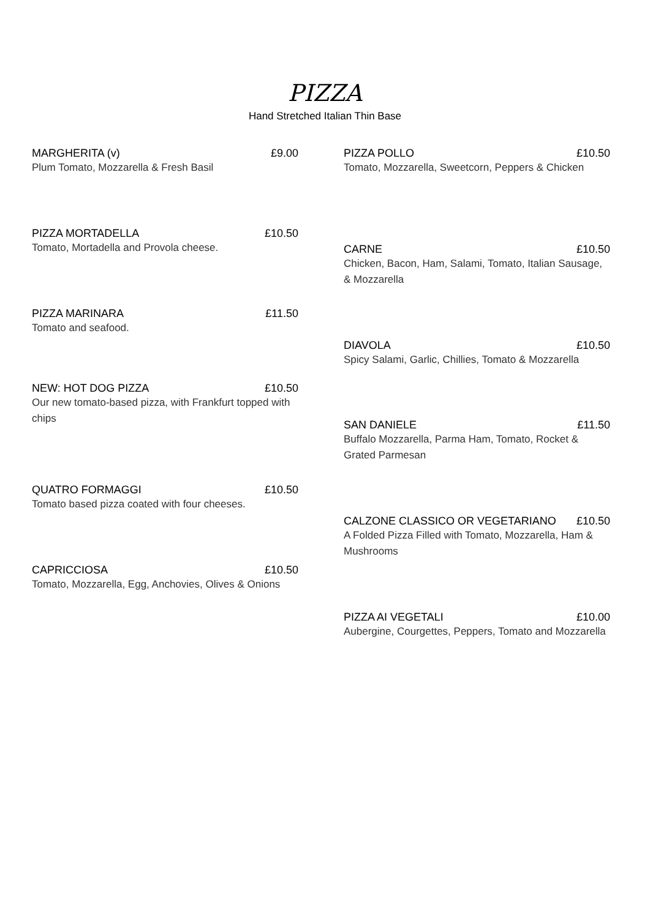PIZZA
Hand Stretched Italian Thin Base
MARGHERITA (v) £9.00
Plum Tomato, Mozzarella & Fresh Basil
PIZZA MORTADELLA £10.50
Tomato, Mortadella and Provola cheese.
PIZZA MARINARA £11.50
Tomato and seafood.
NEW: HOT DOG PIZZA £10.50
Our new tomato-based pizza, with Frankfurt topped with chips
QUATRO FORMAGGI £10.50
Tomato based pizza coated with four cheeses.
CAPRICCIOSA £10.50
Tomato, Mozzarella, Egg, Anchovies, Olives & Onions
PIZZA POLLO £10.50
Tomato, Mozzarella, Sweetcorn, Peppers & Chicken
CARNE £10.50
Chicken, Bacon, Ham, Salami, Tomato, Italian Sausage, & Mozzarella
DIAVOLA £10.50
Spicy Salami, Garlic, Chillies, Tomato & Mozzarella
SAN DANIELE £11.50
Buffalo Mozzarella, Parma Ham, Tomato, Rocket & Grated Parmesan
CALZONE CLASSICO OR VEGETARIANO £10.50
A Folded Pizza Filled with Tomato, Mozzarella, Ham & Mushrooms
PIZZA AI VEGETALI £10.00
Aubergine, Courgettes, Peppers, Tomato and Mozzarella